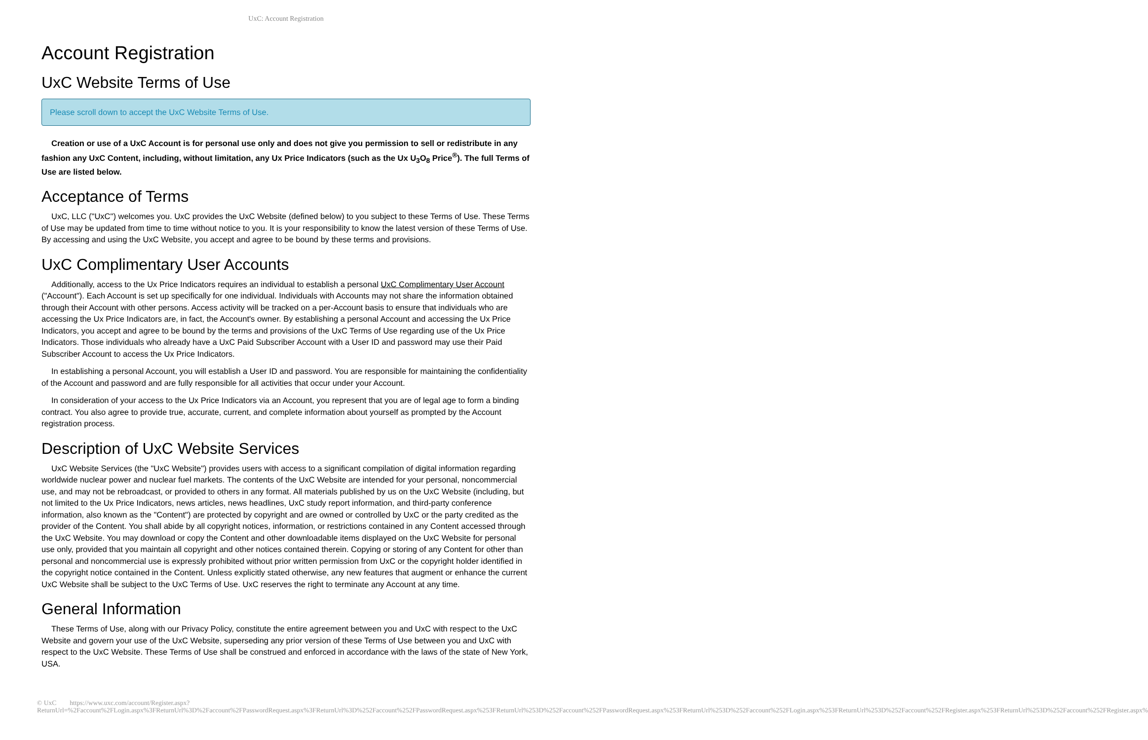UxC: Account Registration
Account Registration
UxC Website Terms of Use
Please scroll down to accept the UxC Website Terms of Use.
Creation or use of a UxC Account is for personal use only and does not give you permission to sell or redistribute in any fashion any UxC Content, including, without limitation, any Ux Price Indicators (such as the Ux U<sub>3</sub>O<sub>8</sub> Price<sup>®</sup>). The full Terms of Use are listed below.
Acceptance of Terms
UxC, LLC ("UxC") welcomes you. UxC provides the UxC Website (defined below) to you subject to these Terms of Use. These Terms of Use may be updated from time to time without notice to you. It is your responsibility to know the latest version of these Terms of Use. By accessing and using the UxC Website, you accept and agree to be bound by these terms and provisions.
UxC Complimentary User Accounts
Additionally, access to the Ux Price Indicators requires an individual to establish a personal UxC Complimentary User Account ("Account"). Each Account is set up specifically for one individual. Individuals with Accounts may not share the information obtained through their Account with other persons. Access activity will be tracked on a per-Account basis to ensure that individuals who are accessing the Ux Price Indicators are, in fact, the Account's owner. By establishing a personal Account and accessing the Ux Price Indicators, you accept and agree to be bound by the terms and provisions of the UxC Terms of Use regarding use of the Ux Price Indicators. Those individuals who already have a UxC Paid Subscriber Account with a User ID and password may use their Paid Subscriber Account to access the Ux Price Indicators.
In establishing a personal Account, you will establish a User ID and password. You are responsible for maintaining the confidentiality of the Account and password and are fully responsible for all activities that occur under your Account.
In consideration of your access to the Ux Price Indicators via an Account, you represent that you are of legal age to form a binding contract. You also agree to provide true, accurate, current, and complete information about yourself as prompted by the Account registration process.
Description of UxC Website Services
UxC Website Services (the "UxC Website") provides users with access to a significant compilation of digital information regarding worldwide nuclear power and nuclear fuel markets. The contents of the UxC Website are intended for your personal, noncommercial use, and may not be rebroadcast, or provided to others in any format. All materials published by us on the UxC Website (including, but not limited to the Ux Price Indicators, news articles, news headlines, UxC study report information, and third-party conference information, also known as the "Content") are protected by copyright and are owned or controlled by UxC or the party credited as the provider of the Content. You shall abide by all copyright notices, information, or restrictions contained in any Content accessed through the UxC Website. You may download or copy the Content and other downloadable items displayed on the UxC Website for personal use only, provided that you maintain all copyright and other notices contained therein. Copying or storing of any Content for other than personal and noncommercial use is expressly prohibited without prior written permission from UxC or the copyright holder identified in the copyright notice contained in the Content. Unless explicitly stated otherwise, any new features that augment or enhance the current UxC Website shall be subject to the UxC Terms of Use. UxC reserves the right to terminate any Account at any time.
General Information
These Terms of Use, along with our Privacy Policy, constitute the entire agreement between you and UxC with respect to the UxC Website and govern your use of the UxC Website, superseding any prior version of these Terms of Use between you and UxC with respect to the UxC Website. These Terms of Use shall be construed and enforced in accordance with the laws of the state of New York, USA.
© UxC https://www.uxc.com/account/Register.aspx?ReturnUrl=%2Faccount%2FLogin.aspx%3FReturnUrl%3D%2Faccount%2FPasswordRequest.aspx%3FReturnUrl%3D%252Faccount%252FPasswordRequest.aspx%253FReturnUrl%253D%252Faccount%252FPasswordRequest.aspx%253FReturnUrl%253D%252Faccount%252FLogin.aspx%253FReturnUrl%253D%252Faccount%252FRegister.aspx%253FReturnUrl%253D%252Faccount%252FRegister.aspx%